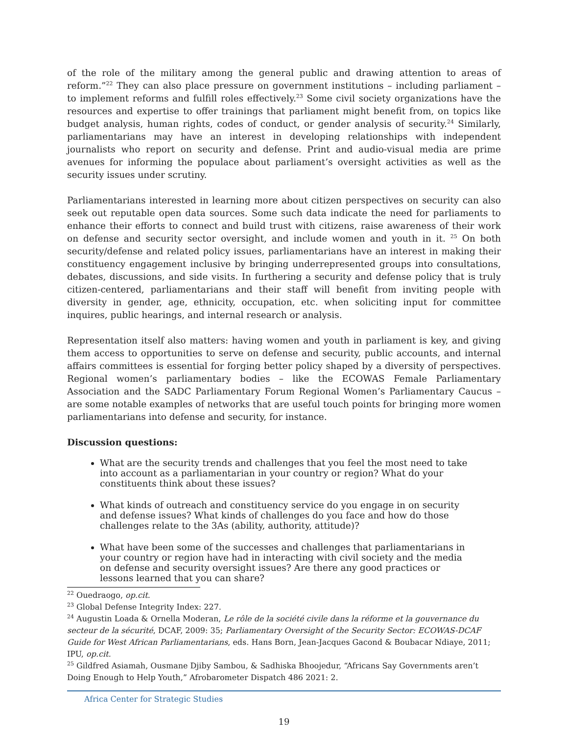of the role of the military among the general public and drawing attention to areas of reform.”<sup>22</sup> They can also place pressure on government institutions – including parliament – to implement reforms and fulfill roles effectively.<sup>23</sup> Some civil society organizations have the resources and expertise to offer trainings that parliament might benefit from, on topics like budget analysis, human rights, codes of conduct, or gender analysis of security.<sup>24</sup> Similarly, parliamentarians may have an interest in developing relationships with independent journalists who report on security and defense. Print and audio-visual media are prime avenues for informing the populace about parliament’s oversight activities as well as the security issues under scrutiny.
Parliamentarians interested in learning more about citizen perspectives on security can also seek out reputable open data sources. Some such data indicate the need for parliaments to enhance their efforts to connect and build trust with citizens, raise awareness of their work on defense and security sector oversight, and include women and youth in it. <sup>25</sup> On both security/defense and related policy issues, parliamentarians have an interest in making their constituency engagement inclusive by bringing underrepresented groups into consultations, debates, discussions, and side visits. In furthering a security and defense policy that is truly citizen-centered, parliamentarians and their staff will benefit from inviting people with diversity in gender, age, ethnicity, occupation, etc. when soliciting input for committee inquires, public hearings, and internal research or analysis.
Representation itself also matters: having women and youth in parliament is key, and giving them access to opportunities to serve on defense and security, public accounts, and internal affairs committees is essential for forging better policy shaped by a diversity of perspectives. Regional women’s parliamentary bodies – like the ECOWAS Female Parliamentary Association and the SADC Parliamentary Forum Regional Women’s Parliamentary Caucus – are some notable examples of networks that are useful touch points for bringing more women parliamentarians into defense and security, for instance.
Discussion questions:
What are the security trends and challenges that you feel the most need to take into account as a parliamentarian in your country or region? What do your constituents think about these issues?
What kinds of outreach and constituency service do you engage in on security and defense issues? What kinds of challenges do you face and how do those challenges relate to the 3As (ability, authority, attitude)?
What have been some of the successes and challenges that parliamentarians in your country or region have had in interacting with civil society and the media on defense and security oversight issues? Are there any good practices or lessons learned that you can share?
<sup>22</sup> Ouedraogo, op.cit.
<sup>23</sup> Global Defense Integrity Index: 227.
<sup>24</sup> Augustin Loada & Ornella Moderan, Le rôle de la société civile dans la réforme et la gouvernance du secteur de la sécurité, DCAF, 2009: 35; Parliamentary Oversight of the Security Sector: ECOWAS-DCAF Guide for West African Parliamentarians, eds. Hans Born, Jean-Jacques Gacond & Boubacar Ndiaye, 2011; IPU, op.cit.
<sup>25</sup> Gildfred Asiamah, Ousmane Djiby Sambou, & Sadhiska Bhoojedur, “Africans Say Governments aren’t Doing Enough to Help Youth,” Afrobarometer Dispatch 486 2021: 2.
Africa Center for Strategic Studies
19